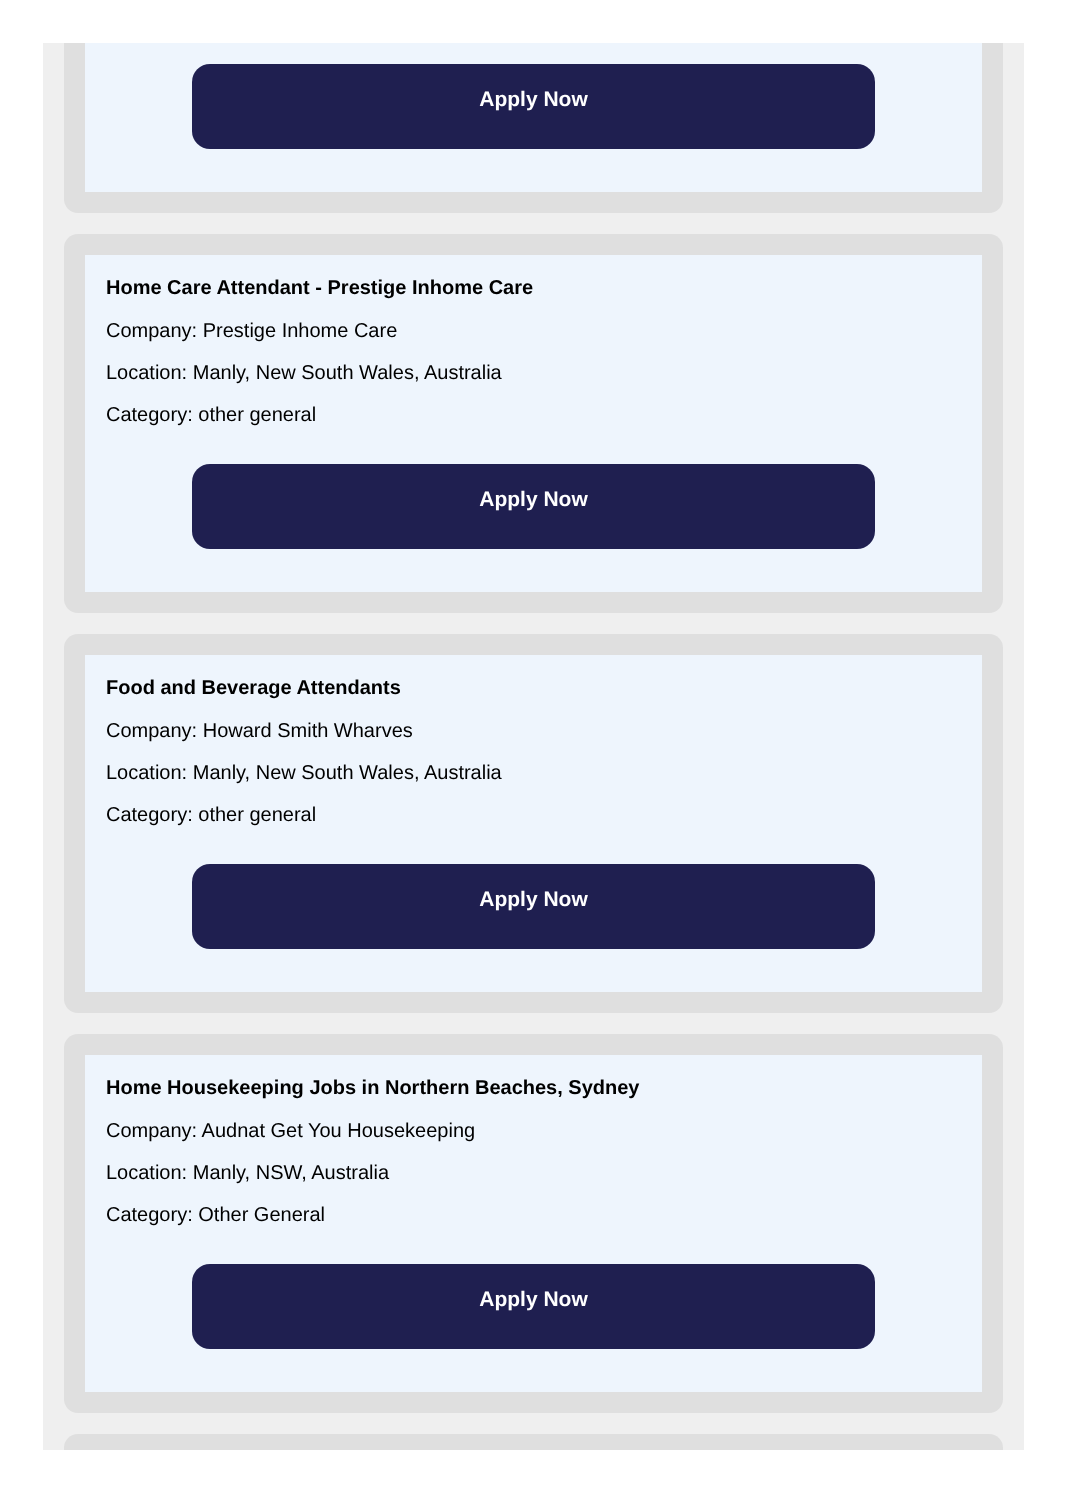Apply Now
Home Care Attendant - Prestige Inhome Care
Company: Prestige Inhome Care
Location: Manly, New South Wales, Australia
Category: other general
Apply Now
Food and Beverage Attendants
Company: Howard Smith Wharves
Location: Manly, New South Wales, Australia
Category: other general
Apply Now
Home Housekeeping Jobs in Northern Beaches, Sydney
Company: Audnat Get You Housekeeping
Location: Manly, NSW, Australia
Category: Other General
Apply Now